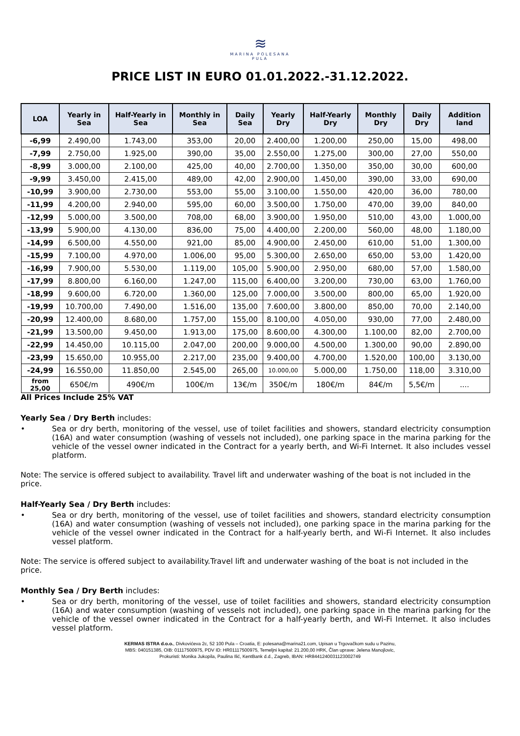≋
MARINA POLESANA
PULA
PRICE LIST IN EURO 01.01.2022.-31.12.2022.
| LOA | Yearly in Sea | Half-Yearly in Sea | Monthly in Sea | Daily Sea | Yearly Dry | Half-Yearly Dry | Monthly Dry | Daily Dry | Addition land |
| --- | --- | --- | --- | --- | --- | --- | --- | --- | --- |
| -6,99 | 2.490,00 | 1.743,00 | 353,00 | 20,00 | 2.400,00 | 1.200,00 | 250,00 | 15,00 | 498,00 |
| -7,99 | 2.750,00 | 1.925,00 | 390,00 | 35,00 | 2.550,00 | 1.275,00 | 300,00 | 27,00 | 550,00 |
| -8,99 | 3.000,00 | 2.100,00 | 425,00 | 40,00 | 2.700,00 | 1.350,00 | 350,00 | 30,00 | 600,00 |
| -9,99 | 3.450,00 | 2.415,00 | 489,00 | 42,00 | 2.900,00 | 1.450,00 | 390,00 | 33,00 | 690,00 |
| -10,99 | 3.900,00 | 2.730,00 | 553,00 | 55,00 | 3.100,00 | 1.550,00 | 420,00 | 36,00 | 780,00 |
| -11,99 | 4.200,00 | 2.940,00 | 595,00 | 60,00 | 3.500,00 | 1.750,00 | 470,00 | 39,00 | 840,00 |
| -12,99 | 5.000,00 | 3.500,00 | 708,00 | 68,00 | 3.900,00 | 1.950,00 | 510,00 | 43,00 | 1.000,00 |
| -13,99 | 5.900,00 | 4.130,00 | 836,00 | 75,00 | 4.400,00 | 2.200,00 | 560,00 | 48,00 | 1.180,00 |
| -14,99 | 6.500,00 | 4.550,00 | 921,00 | 85,00 | 4.900,00 | 2.450,00 | 610,00 | 51,00 | 1.300,00 |
| -15,99 | 7.100,00 | 4.970,00 | 1.006,00 | 95,00 | 5.300,00 | 2.650,00 | 650,00 | 53,00 | 1.420,00 |
| -16,99 | 7.900,00 | 5.530,00 | 1.119,00 | 105,00 | 5.900,00 | 2.950,00 | 680,00 | 57,00 | 1.580,00 |
| -17,99 | 8.800,00 | 6.160,00 | 1.247,00 | 115,00 | 6.400,00 | 3.200,00 | 730,00 | 63,00 | 1.760,00 |
| -18,99 | 9.600,00 | 6.720,00 | 1.360,00 | 125,00 | 7.000,00 | 3.500,00 | 800,00 | 65,00 | 1.920,00 |
| -19,99 | 10.700,00 | 7.490,00 | 1.516,00 | 135,00 | 7.600,00 | 3.800,00 | 850,00 | 70,00 | 2.140,00 |
| -20,99 | 12.400,00 | 8.680,00 | 1.757,00 | 155,00 | 8.100,00 | 4.050,00 | 930,00 | 77,00 | 2.480,00 |
| -21,99 | 13.500,00 | 9.450,00 | 1.913,00 | 175,00 | 8.600,00 | 4.300,00 | 1.100,00 | 82,00 | 2.700,00 |
| -22,99 | 14.450,00 | 10.115,00 | 2.047,00 | 200,00 | 9.000,00 | 4.500,00 | 1.300,00 | 90,00 | 2.890,00 |
| -23,99 | 15.650,00 | 10.955,00 | 2.217,00 | 235,00 | 9.400,00 | 4.700,00 | 1.520,00 | 100,00 | 3.130,00 |
| -24,99 | 16.550,00 | 11.850,00 | 2.545,00 | 265,00 | 10.000,00 | 5.000,00 | 1.750,00 | 118,00 | 3.310,00 |
| from 25,00 | 650€/m | 490€/m | 100€/m | 13€/m | 350€/m | 180€/m | 84€/m | 5,5€/m | .... |
All Prices Include 25% VAT
Yearly Sea / Dry Berth includes:
• Sea or dry berth, monitoring of the vessel, use of toilet facilities and showers, standard electricity consumption (16A) and water consumption (washing of vessels not included), one parking space in the marina parking for the vehicle of the vessel owner indicated in the Contract for a yearly berth, and Wi-Fi Internet. It also includes vessel platform.
Note: The service is offered subject to availability. Travel lift and underwater washing of the boat is not included in the price.
Half-Yearly Sea / Dry Berth includes:
• Sea or dry berth, monitoring of the vessel, use of toilet facilities and showers, standard electricity consumption (16A) and water consumption (washing of vessels not included), one parking space in the marina parking for the vehicle of the vessel owner indicated in the Contract for a half-yearly berth, and Wi-Fi Internet. It also includes vessel platform.
Note: The service is offered subject to availability.Travel lift and underwater washing of the boat is not included in the price.
Monthly Sea / Dry Berth includes:
• Sea or dry berth, monitoring of the vessel, use of toilet facilities and showers, standard electricity consumption (16A) and water consumption (washing of vessels not included), one parking space in the marina parking for the vehicle of the vessel owner indicated in the Contract for a half-yearly berth, and Wi-Fi Internet. It also includes vessel platform.
KERMAS ISTRA d.o.o., Divkovićeva 2c, 52 100 Pula – Croatia, E: polesana@marina21.com, Upisan u Trgovačkom sudu u Pazinu,
MBS: 040151385, OIB: 01117500975, PDV ID: HR01117500975, Temeljni kapital: 21.200,00 HRK, Član uprave: Jelena Manojlovic,
Prokuristi: Monika Jukopila, Paulina Ilić, KentBank d.d., Zagreb, IBAN: HR8441240031123002749